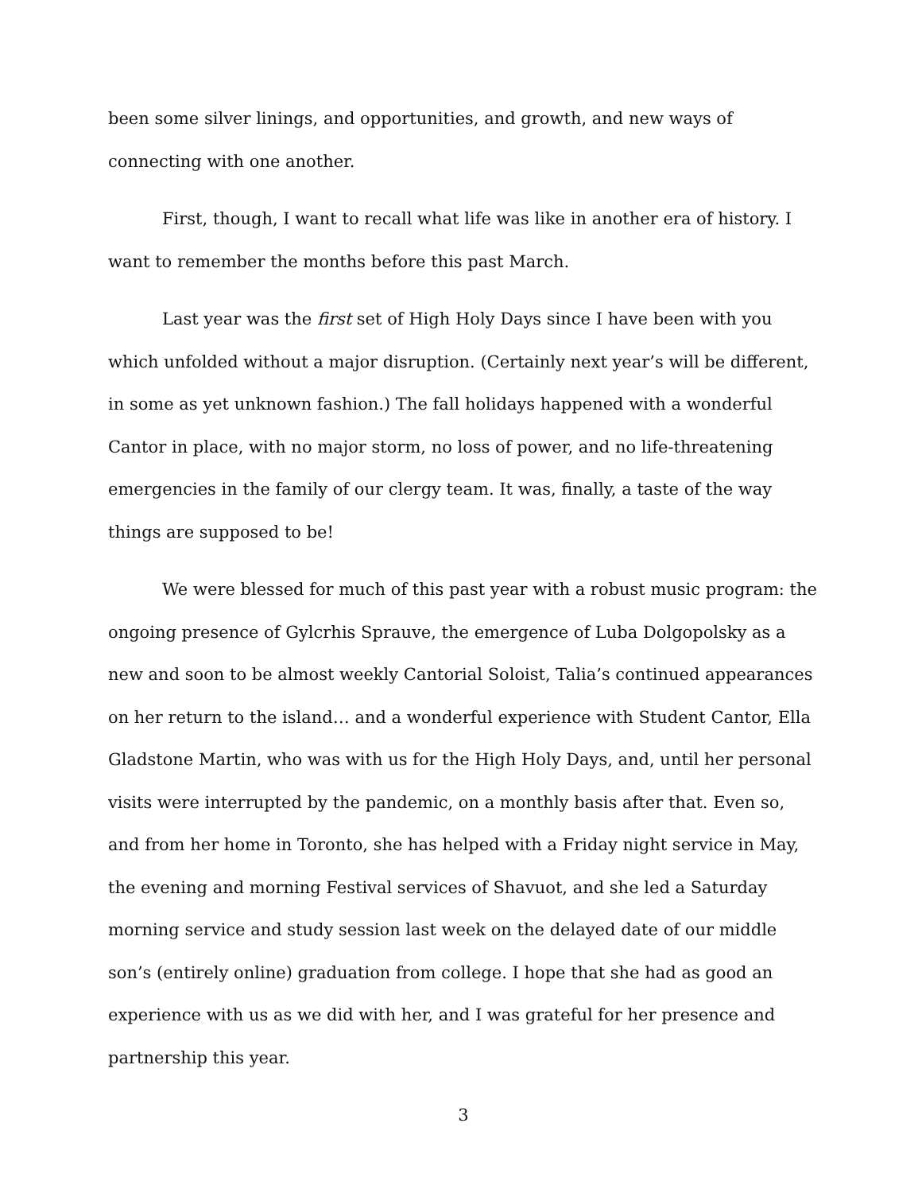been some silver linings, and opportunities, and growth, and new ways of connecting with one another.
First, though, I want to recall what life was like in another era of history. I want to remember the months before this past March.
Last year was the first set of High Holy Days since I have been with you which unfolded without a major disruption. (Certainly next year’s will be different, in some as yet unknown fashion.) The fall holidays happened with a wonderful Cantor in place, with no major storm, no loss of power, and no life-threatening emergencies in the family of our clergy team. It was, finally, a taste of the way things are supposed to be!
We were blessed for much of this past year with a robust music program: the ongoing presence of Gylcrhis Sprauve, the emergence of Luba Dolgopolsky as a new and soon to be almost weekly Cantorial Soloist, Talia’s continued appearances on her return to the island… and a wonderful experience with Student Cantor, Ella Gladstone Martin, who was with us for the High Holy Days, and, until her personal visits were interrupted by the pandemic, on a monthly basis after that. Even so, and from her home in Toronto, she has helped with a Friday night service in May, the evening and morning Festival services of Shavuot, and she led a Saturday morning service and study session last week on the delayed date of our middle son’s (entirely online) graduation from college. I hope that she had as good an experience with us as we did with her, and I was grateful for her presence and partnership this year.
3